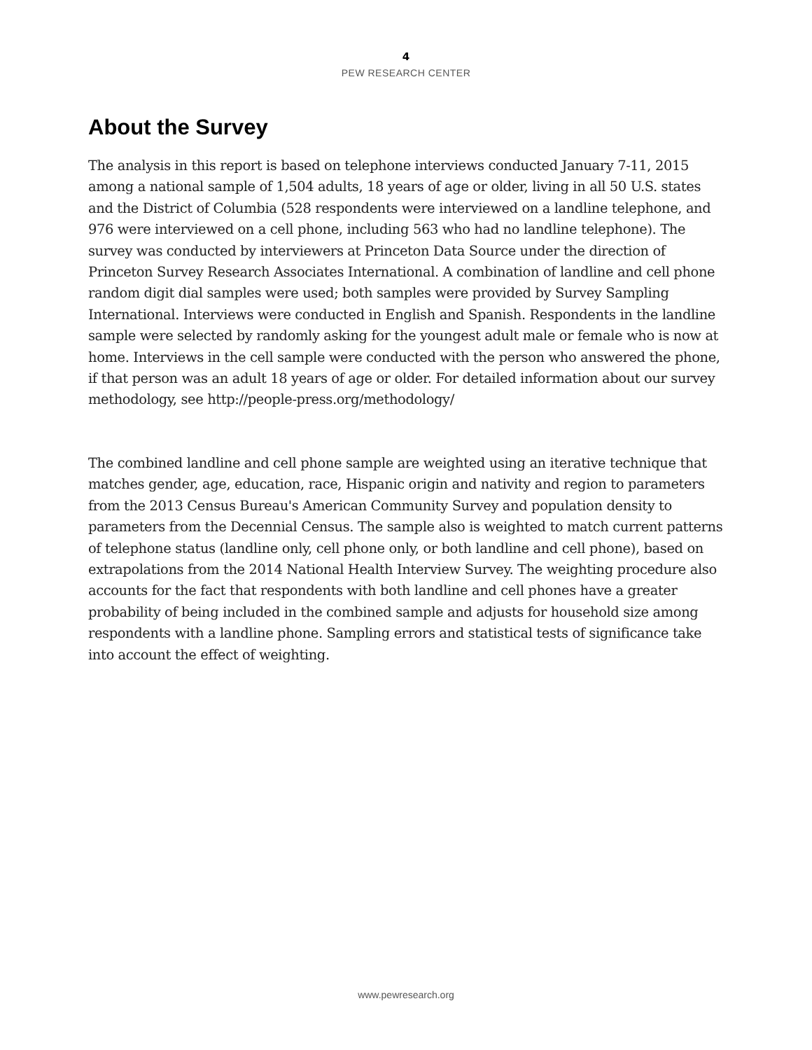4
PEW RESEARCH CENTER
About the Survey
The analysis in this report is based on telephone interviews conducted January 7-11, 2015 among a national sample of 1,504 adults, 18 years of age or older, living in all 50 U.S. states and the District of Columbia (528 respondents were interviewed on a landline telephone, and 976 were interviewed on a cell phone, including 563 who had no landline telephone). The survey was conducted by interviewers at Princeton Data Source under the direction of Princeton Survey Research Associates International. A combination of landline and cell phone random digit dial samples were used; both samples were provided by Survey Sampling International. Interviews were conducted in English and Spanish. Respondents in the landline sample were selected by randomly asking for the youngest adult male or female who is now at home. Interviews in the cell sample were conducted with the person who answered the phone, if that person was an adult 18 years of age or older. For detailed information about our survey methodology, see http://people-press.org/methodology/
The combined landline and cell phone sample are weighted using an iterative technique that matches gender, age, education, race, Hispanic origin and nativity and region to parameters from the 2013 Census Bureau's American Community Survey and population density to parameters from the Decennial Census. The sample also is weighted to match current patterns of telephone status (landline only, cell phone only, or both landline and cell phone), based on extrapolations from the 2014 National Health Interview Survey. The weighting procedure also accounts for the fact that respondents with both landline and cell phones have a greater probability of being included in the combined sample and adjusts for household size among respondents with a landline phone. Sampling errors and statistical tests of significance take into account the effect of weighting.
www.pewresearch.org